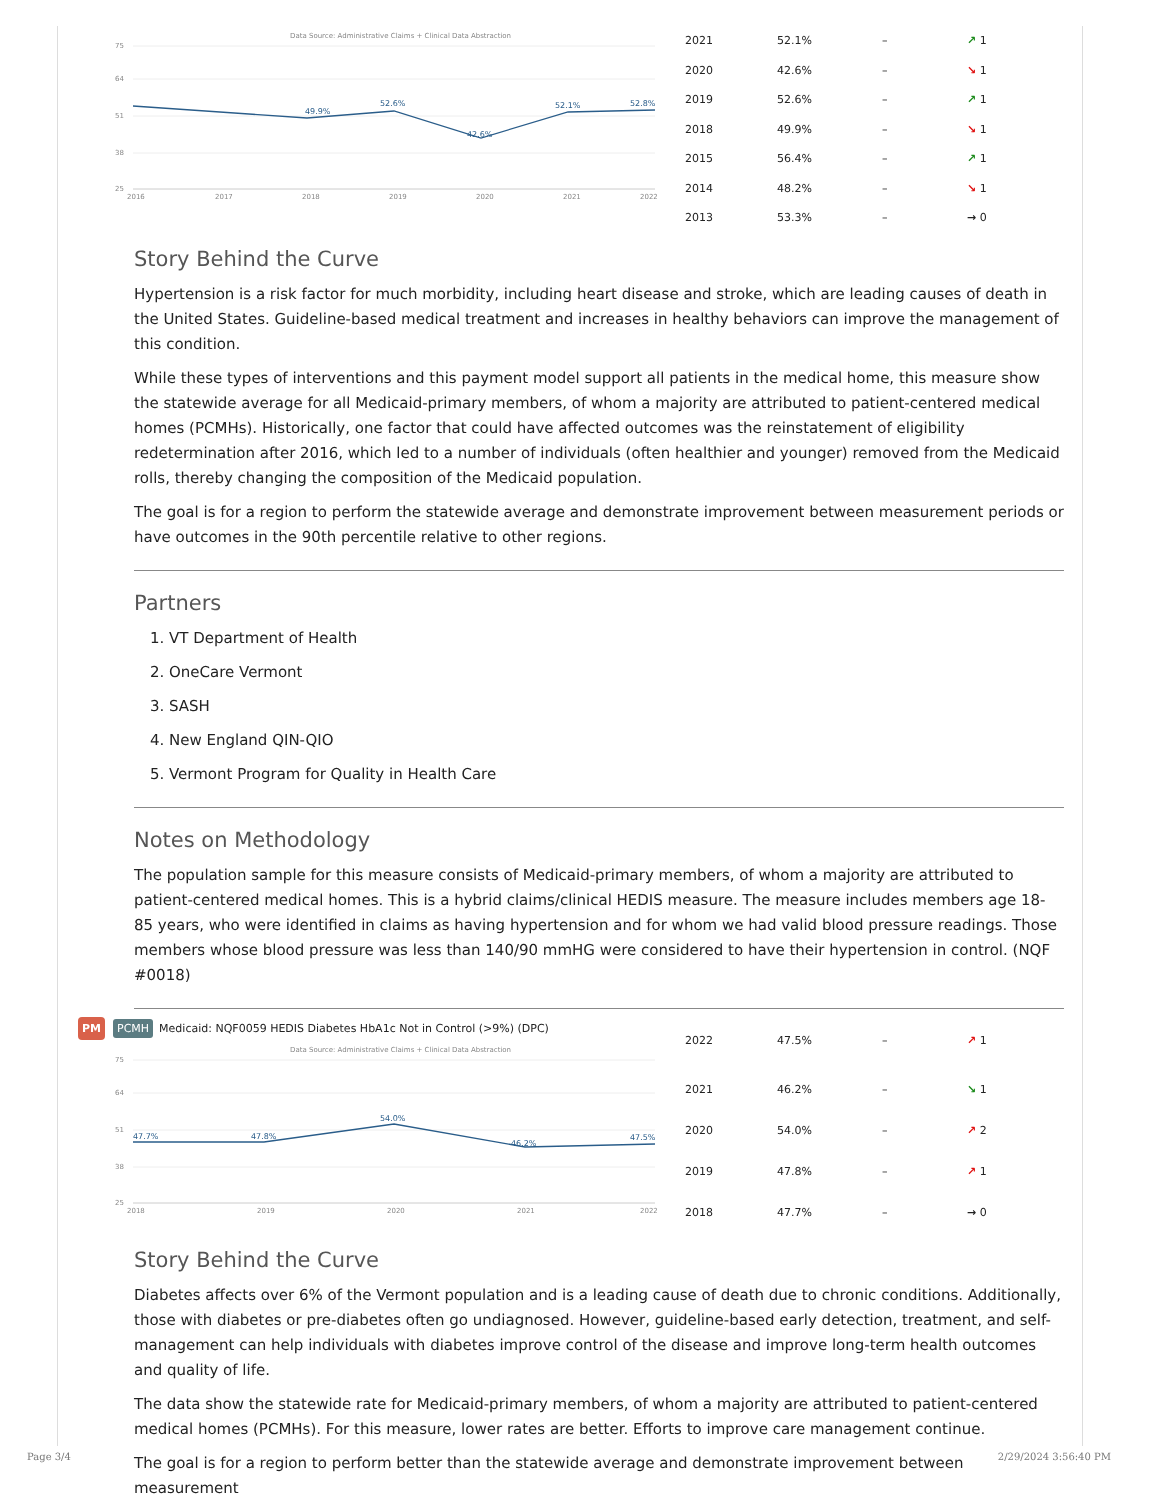Data Source: Administrative Claims + Clinical Data Abstraction
75
64
51
38
25
49.9%
52.6%
42.6%
52.1%
52.8%
2016
2017
2018
2019
2020
2021
2022
| 2021 | 52.1% | – | ↗ 1 |
| 2020 | 42.6% | – | ↘ 1 |
| 2019 | 52.6% | – | ↗ 1 |
| 2018 | 49.9% | – | ↘ 1 |
| 2015 | 56.4% | – | ↗ 1 |
| 2014 | 48.2% | – | ↘ 1 |
| 2013 | 53.3% | – | → 0 |
Story Behind the Curve
Hypertension is a risk factor for much morbidity, including heart disease and stroke, which are leading causes of death in the United States. Guideline-based medical treatment and increases in healthy behaviors can improve the management of this condition.
While these types of interventions and this payment model support all patients in the medical home, this measure show the statewide average for all Medicaid-primary members, of whom a majority are attributed to patient-centered medical homes (PCMHs). Historically, one factor that could have affected outcomes was the reinstatement of eligibility redetermination after 2016, which led to a number of individuals (often healthier and younger) removed from the Medicaid rolls, thereby changing the composition of the Medicaid population.
The goal is for a region to perform the statewide average and demonstrate improvement between measurement periods or have outcomes in the 90th percentile relative to other regions.
Partners
1. VT Department of Health
2. OneCare Vermont
3. SASH
4. New England QIN-QIO
5. Vermont Program for Quality in Health Care
Notes on Methodology
The population sample for this measure consists of Medicaid-primary members, of whom a majority are attributed to patient-centered medical homes. This is a hybrid claims/clinical HEDIS measure. The measure includes members age 18-85 years, who were identified in claims as having hypertension and for whom we had valid blood pressure readings. Those members whose blood pressure was less than 140/90 mmHG were considered to have their hypertension in control. (NQF #0018)
PM PCMH Medicaid: NQF0059 HEDIS Diabetes HbA1c Not in Control (>9%) (DPC)
Data Source: Administrative Claims + Clinical Data Abstraction
75
64
51
38
25
47.7%
47.8%
54.0%
46.2%
47.5%
2018
2019
2020
2021
2022
| 2022 | 47.5% | – | ↗ 1 |
| 2021 | 46.2% | – | ↘ 1 |
| 2020 | 54.0% | – | ↗ 2 |
| 2019 | 47.8% | – | ↗ 1 |
| 2018 | 47.7% | – | → 0 |
Story Behind the Curve
Diabetes affects over 6% of the Vermont population and is a leading cause of death due to chronic conditions. Additionally, those with diabetes or pre-diabetes often go undiagnosed. However, guideline-based early detection, treatment, and self-management can help individuals with diabetes improve control of the disease and improve long-term health outcomes and quality of life.
The data show the statewide rate for Medicaid-primary members, of whom a majority are attributed to patient-centered medical homes (PCMHs). For this measure, lower rates are better. Efforts to improve care management continue.
The goal is for a region to perform better than the statewide average and demonstrate improvement between measurement
Page 3/4 2/29/2024 3:56:40 PM